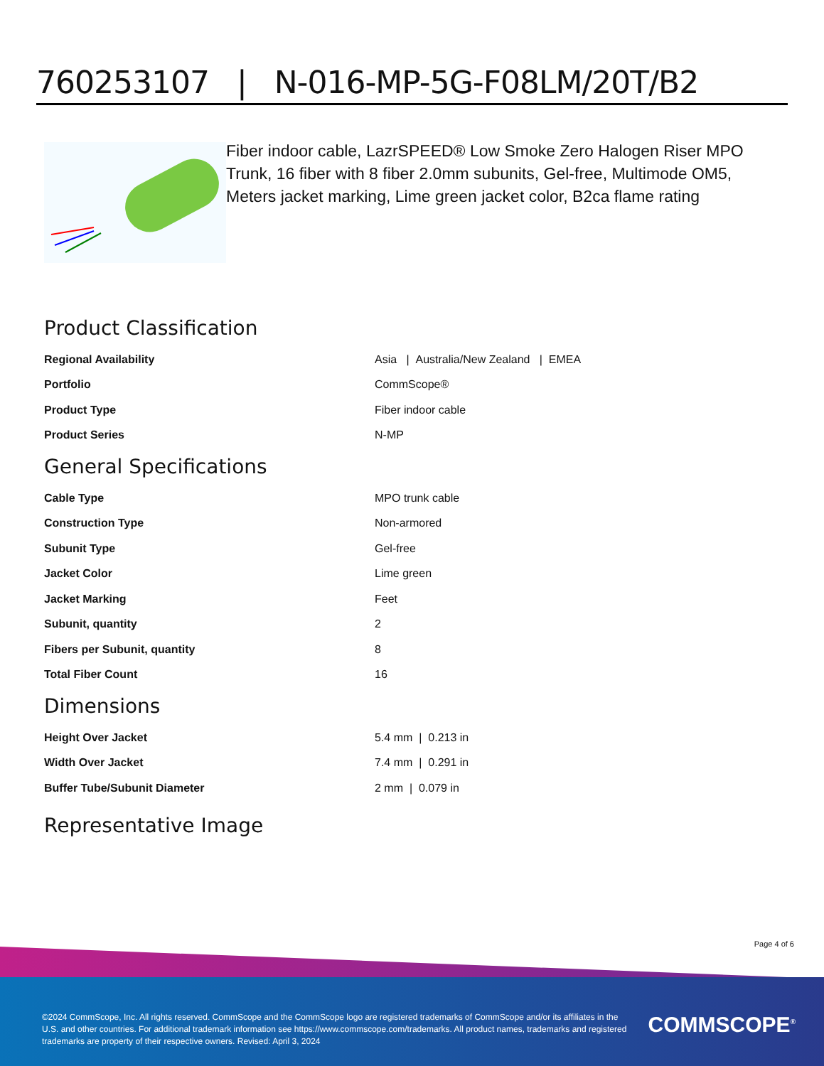760253107 | N-016-MP-5G-F08LM/20T/B2
Fiber indoor cable, LazrSPEED® Low Smoke Zero Halogen Riser MPO Trunk, 16 fiber with 8 fiber 2.0mm subunits, Gel-free, Multimode OM5, Meters jacket marking, Lime green jacket color, B2ca flame rating
Product Classification
| Regional Availability | Asia / Australia/New Zealand / EMEA |
| Portfolio | CommScope® |
| Product Type | Fiber indoor cable |
| Product Series | N-MP |
General Specifications
| Cable Type | MPO trunk cable |
| Construction Type | Non-armored |
| Subunit Type | Gel-free |
| Jacket Color | Lime green |
| Jacket Marking | Feet |
| Subunit, quantity | 2 |
| Fibers per Subunit, quantity | 8 |
| Total Fiber Count | 16 |
Dimensions
| Height Over Jacket | 5.4 mm / 0.213 in |
| Width Over Jacket | 7.4 mm / 0.291 in |
| Buffer Tube/Subunit Diameter | 2 mm / 0.079 in |
Representative Image
Page 4 of 6
©2024 CommScope, Inc. All rights reserved. CommScope and the CommScope logo are registered trademarks of CommScope and/or its affiliates in the U.S. and other countries. For additional trademark information see https://www.commscope.com/trademarks. All product names, trademarks and registered trademarks are property of their respective owners. Revised: April 3, 2024
COMMSCOPE<sup>®</sup>